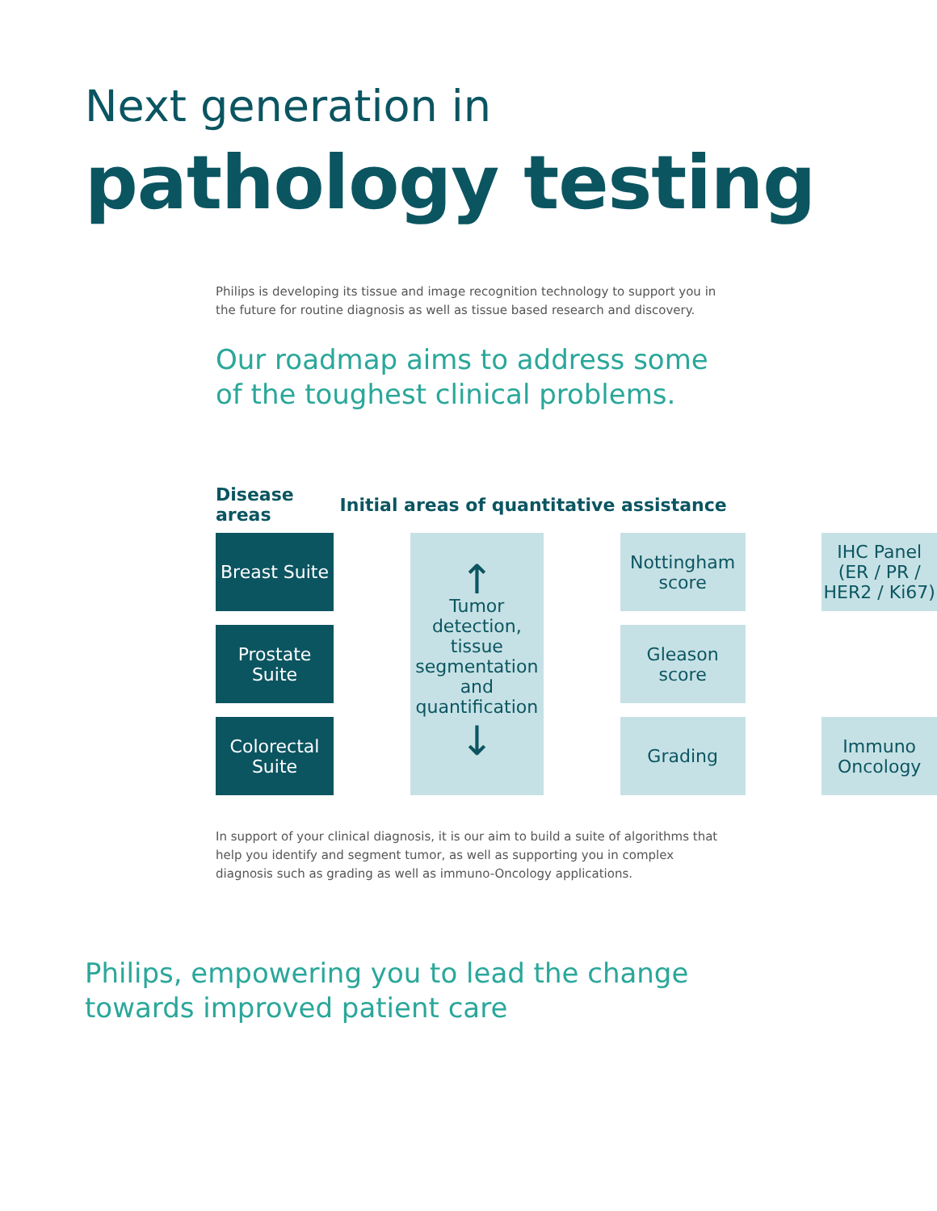Next generation in
pathology testing
Philips is developing its tissue and image recognition technology to support you in the future for routine diagnosis as well as tissue based research and discovery.
Our roadmap aims to address some
of the toughest clinical problems.
| Disease areas | Initial areas of quantitative assistance | | | | | |
| --- | --- | --- | --- | --- | --- | --- |
| Breast Suite | | ↑ Tumor detection, tissue segmentation and quantification ↓ | | Nottingham score | | IHC Panel (ER / PR / HER2 / Ki67) |
| Prostate Suite | | | | Gleason score | | |
| Colorectal Suite | | | | Grading | | Immuno Oncology |
In support of your clinical diagnosis, it is our aim to build a suite of algorithms that help you identify and segment tumor, as well as supporting you in complex diagnosis such as grading as well as immuno-Oncology applications.
Philips, empowering you to lead the change
towards improved patient care